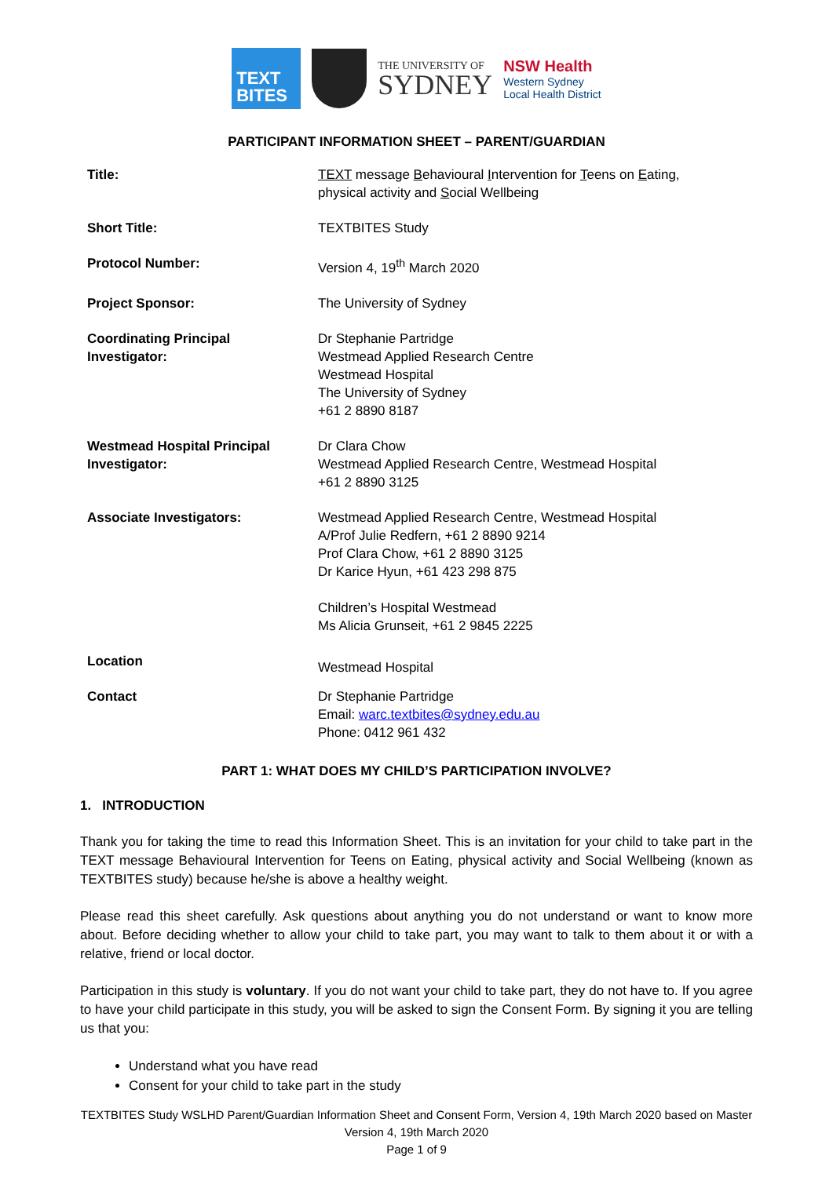TEXT
BITES
THE UNIVERSITY OF
SYDNEY
NSW Health
Western Sydney
Local Health District
PARTICIPANT INFORMATION SHEET – PARENT/GUARDIAN
| Title: | TEXT message B ehavioural I ntervention for T eens on E ating, physical activity and S ocial Wellbeing |
| Short Title: | TEXTBITES Study |
| Protocol Number: | Version 4, 19<sup>th</sup> March 2020 |
| Project Sponsor: | The University of Sydney |
| Coordinating Principal Investigator: | Dr Stephanie Partridge Westmead Applied Research Centre Westmead Hospital The University of Sydney +61 2 8890 8187 |
| Westmead Hospital Principal Investigator: | Dr Clara Chow Westmead Applied Research Centre, Westmead Hospital +61 2 8890 3125 |
| Associate Investigators: | Westmead Applied Research Centre, Westmead Hospital A/Prof Julie Redfern, +61 2 8890 9214 Prof Clara Chow, +61 2 8890 3125 Dr Karice Hyun, +61 423 298 875 Children’s Hospital Westmead Ms Alicia Grunseit, +61 2 9845 2225 |
| Location | Westmead Hospital |
| Contact | Dr Stephanie Partridge Email: warc.textbites@sydney.edu.au Phone: 0412 961 432 |
PART 1: WHAT DOES MY CHILD’S PARTICIPATION INVOLVE?
1. INTRODUCTION
Thank you for taking the time to read this Information Sheet. This is an invitation for your child to take part in the TEXT message Behavioural Intervention for Teens on Eating, physical activity and Social Wellbeing (known as TEXTBITES study) because he/she is above a healthy weight.
Please read this sheet carefully. Ask questions about anything you do not understand or want to know more about. Before deciding whether to allow your child to take part, you may want to talk to them about it or with a relative, friend or local doctor.
Participation in this study is voluntary. If you do not want your child to take part, they do not have to. If you agree to have your child participate in this study, you will be asked to sign the Consent Form. By signing it you are telling us that you:
Understand what you have read
Consent for your child to take part in the study
TEXTBITES Study WSLHD Parent/Guardian Information Sheet and Consent Form, Version 4, 19th March 2020 based on Master Version 4, 19th March 2020
Page 1 of 9